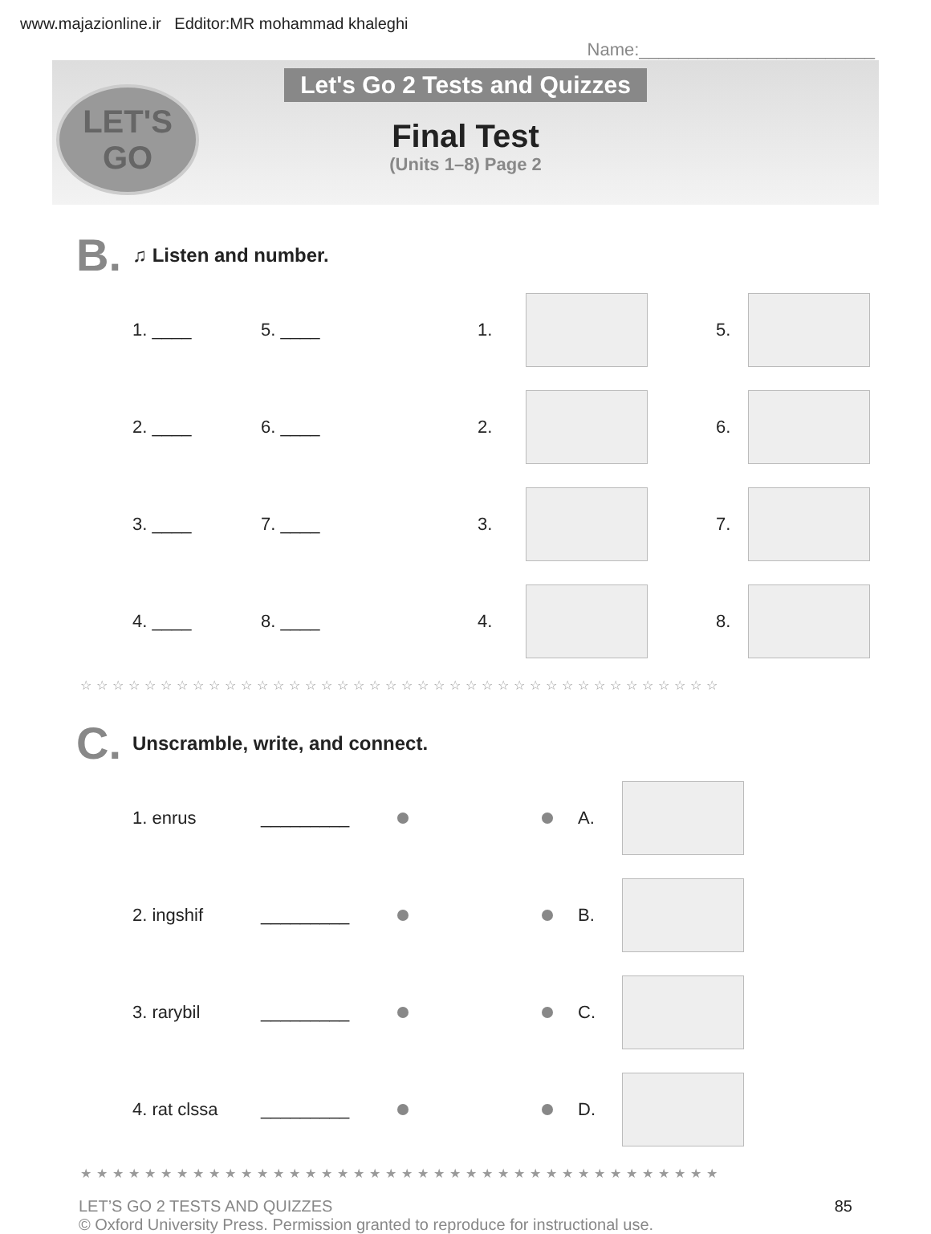www.majazionline.ir Edditor:MR mohammad khaleghi
Name:________________________
LET'S GO
Let's Go 2 Tests and Quizzes
Final Test
(Units 1–8) Page 2
B. ♫ Listen and number.
1. ____ 5. ____ 1. 5.
2. ____ 6. ____ 2. 6.
3. ____ 7. ____ 3. 7.
4. ____ 8. ____ 4. 8.
☆☆☆☆☆☆☆☆☆☆☆☆☆☆☆☆☆☆☆☆☆☆☆☆☆☆☆☆☆☆☆☆☆☆☆☆☆☆☆☆
C. Unscramble, write, and connect.
1. enrus _________ A.
2. ingshif _________ B.
3. rarybil _________ C.
4. rat clssa _________ D.
★★★★★★★★★★★★★★★★★★★★★★★★★★★★★★★★★★★★★★★★
LET’S GO 2 TESTS AND QUIZZES
© Oxford University Press. Permission granted to reproduce for instructional use.
85